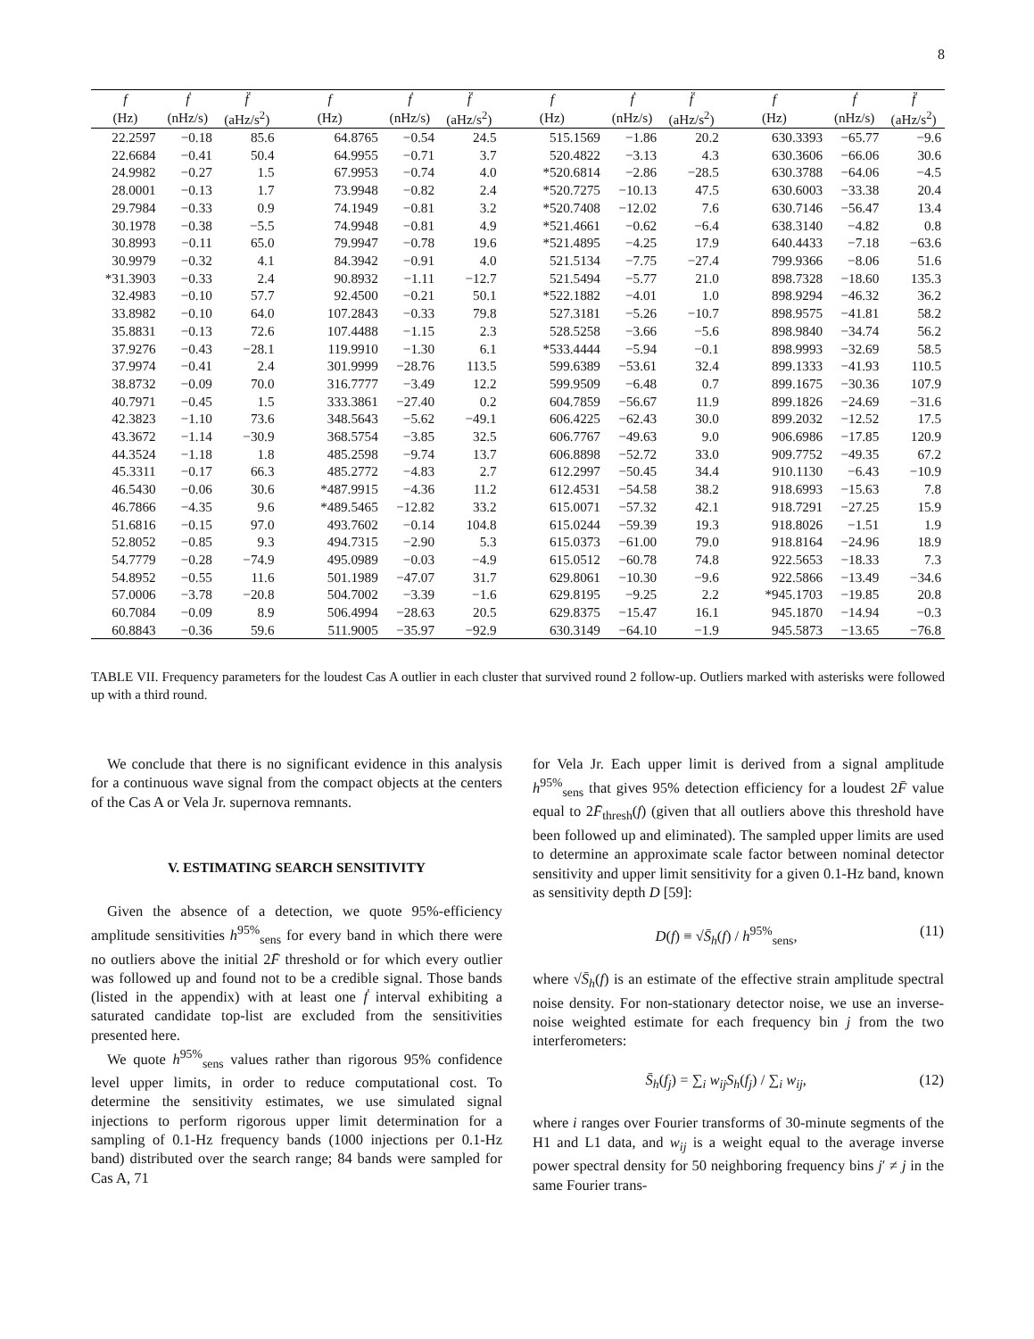8
| f | ḟ | f̈ | f | ḟ | f̈ | f | ḟ | f̈ | f | ḟ | f̈ |
| --- | --- | --- | --- | --- | --- | --- | --- | --- | --- | --- | --- |
| (Hz) | (nHz/s) | (aHz/s<sup>2</sup>) | (Hz) | (nHz/s) | (aHz/s<sup>2</sup>) | (Hz) | (nHz/s) | (aHz/s<sup>2</sup>) | (Hz) | (nHz/s) | (aHz/s<sup>2</sup>) |
| 22.2597 | −0.18 | 85.6 | 64.8765 | −0.54 | 24.5 | 515.1569 | −1.86 | 20.2 | 630.3393 | −65.77 | −9.6 |
| 22.6684 | −0.41 | 50.4 | 64.9955 | −0.71 | 3.7 | 520.4822 | −3.13 | 4.3 | 630.3606 | −66.06 | 30.6 |
| 24.9982 | −0.27 | 1.5 | 67.9953 | −0.74 | 4.0 | *520.6814 | −2.86 | −28.5 | 630.3788 | −64.06 | −4.5 |
| 28.0001 | −0.13 | 1.7 | 73.9948 | −0.82 | 2.4 | *520.7275 | −10.13 | 47.5 | 630.6003 | −33.38 | 20.4 |
| 29.7984 | −0.33 | 0.9 | 74.1949 | −0.81 | 3.2 | *520.7408 | −12.02 | 7.6 | 630.7146 | −56.47 | 13.4 |
| 30.1978 | −0.38 | −5.5 | 74.9948 | −0.81 | 4.9 | *521.4661 | −0.62 | −6.4 | 638.3140 | −4.82 | 0.8 |
| 30.8993 | −0.11 | 65.0 | 79.9947 | −0.78 | 19.6 | *521.4895 | −4.25 | 17.9 | 640.4433 | −7.18 | −63.6 |
| 30.9979 | −0.32 | 4.1 | 84.3942 | −0.91 | 4.0 | 521.5134 | −7.75 | −27.4 | 799.9366 | −8.06 | 51.6 |
| *31.3903 | −0.33 | 2.4 | 90.8932 | −1.11 | −12.7 | 521.5494 | −5.77 | 21.0 | 898.7328 | −18.60 | 135.3 |
| 32.4983 | −0.10 | 57.7 | 92.4500 | −0.21 | 50.1 | *522.1882 | −4.01 | 1.0 | 898.9294 | −46.32 | 36.2 |
| 33.8982 | −0.10 | 64.0 | 107.2843 | −0.33 | 79.8 | 527.3181 | −5.26 | −10.7 | 898.9575 | −41.81 | 58.2 |
| 35.8831 | −0.13 | 72.6 | 107.4488 | −1.15 | 2.3 | 528.5258 | −3.66 | −5.6 | 898.9840 | −34.74 | 56.2 |
| 37.9276 | −0.43 | −28.1 | 119.9910 | −1.30 | 6.1 | *533.4444 | −5.94 | −0.1 | 898.9993 | −32.69 | 58.5 |
| 37.9974 | −0.41 | 2.4 | 301.9999 | −28.76 | 113.5 | 599.6389 | −53.61 | 32.4 | 899.1333 | −41.93 | 110.5 |
| 38.8732 | −0.09 | 70.0 | 316.7777 | −3.49 | 12.2 | 599.9509 | −6.48 | 0.7 | 899.1675 | −30.36 | 107.9 |
| 40.7971 | −0.45 | 1.5 | 333.3861 | −27.40 | 0.2 | 604.7859 | −56.67 | 11.9 | 899.1826 | −24.69 | −31.6 |
| 42.3823 | −1.10 | 73.6 | 348.5643 | −5.62 | −49.1 | 606.4225 | −62.43 | 30.0 | 899.2032 | −12.52 | 17.5 |
| 43.3672 | −1.14 | −30.9 | 368.5754 | −3.85 | 32.5 | 606.7767 | −49.63 | 9.0 | 906.6986 | −17.85 | 120.9 |
| 44.3524 | −1.18 | 1.8 | 485.2598 | −9.74 | 13.7 | 606.8898 | −52.72 | 33.0 | 909.7752 | −49.35 | 67.2 |
| 45.3311 | −0.17 | 66.3 | 485.2772 | −4.83 | 2.7 | 612.2997 | −50.45 | 34.4 | 910.1130 | −6.43 | −10.9 |
| 46.5430 | −0.06 | 30.6 | *487.9915 | −4.36 | 11.2 | 612.4531 | −54.58 | 38.2 | 918.6993 | −15.63 | 7.8 |
| 46.7866 | −4.35 | 9.6 | *489.5465 | −12.82 | 33.2 | 615.0071 | −57.32 | 42.1 | 918.7291 | −27.25 | 15.9 |
| 51.6816 | −0.15 | 97.0 | 493.7602 | −0.14 | 104.8 | 615.0244 | −59.39 | 19.3 | 918.8026 | −1.51 | 1.9 |
| 52.8052 | −0.85 | 9.3 | 494.7315 | −2.90 | 5.3 | 615.0373 | −61.00 | 79.0 | 918.8164 | −24.96 | 18.9 |
| 54.7779 | −0.28 | −74.9 | 495.0989 | −0.03 | −4.9 | 615.0512 | −60.78 | 74.8 | 922.5653 | −18.33 | 7.3 |
| 54.8952 | −0.55 | 11.6 | 501.1989 | −47.07 | 31.7 | 629.8061 | −10.30 | −9.6 | 922.5866 | −13.49 | −34.6 |
| 57.0006 | −3.78 | −20.8 | 504.7002 | −3.39 | −1.6 | 629.8195 | −9.25 | 2.2 | *945.1703 | −19.85 | 20.8 |
| 60.7084 | −0.09 | 8.9 | 506.4994 | −28.63 | 20.5 | 629.8375 | −15.47 | 16.1 | 945.1870 | −14.94 | −0.3 |
| 60.8843 | −0.36 | 59.6 | 511.9005 | −35.97 | −92.9 | 630.3149 | −64.10 | −1.9 | 945.5873 | −13.65 | −76.8 |
TABLE VII. Frequency parameters for the loudest Cas A outlier in each cluster that survived round 2 follow-up. Outliers marked with asterisks were followed up with a third round.
We conclude that there is no significant evidence in this analysis for a continuous wave signal from the compact objects at the centers of the Cas A or Vela Jr. supernova remnants.
V. ESTIMATING SEARCH SENSITIVITY
Given the absence of a detection, we quote 95%-efficiency amplitude sensitivities h<sup>95%</sup><sub>sens</sub> for every band in which there were no outliers above the initial 2F̄ threshold or for which every outlier was followed up and found not to be a credible signal. Those bands (listed in the appendix) with at least one ḟ interval exhibiting a saturated candidate top-list are excluded from the sensitivities presented here.
We quote h<sup>95%</sup><sub>sens</sub> values rather than rigorous 95% confidence level upper limits, in order to reduce computational cost. To determine the sensitivity estimates, we use simulated signal injections to perform rigorous upper limit determination for a sampling of 0.1-Hz frequency bands (1000 injections per 0.1-Hz band) distributed over the search range; 84 bands were sampled for Cas A, 71
for Vela Jr. Each upper limit is derived from a signal amplitude h<sup>95%</sup><sub>sens</sub> that gives 95% detection efficiency for a loudest 2F̄ value equal to 2F̄<sub>thresh</sub>(f) (given that all outliers above this threshold have been followed up and eliminated). The sampled upper limits are used to determine an approximate scale factor between nominal detector sensitivity and upper limit sensitivity for a given 0.1-Hz band, known as sensitivity depth D [59]:
D(f) ≡ √S̄<sub>h</sub>(f) / h<sup>95%</sup><sub>sens</sub>, (11)
where √S̄<sub>h</sub>(f) is an estimate of the effective strain amplitude spectral noise density. For non-stationary detector noise, we use an inverse-noise weighted estimate for each frequency bin j from the two interferometers:
S̄<sub>h</sub>(f<sub>j</sub>) = ∑<sub>i</sub> w<sub>ij</sub>S<sub>h</sub>(f<sub>j</sub>) / ∑<sub>i</sub> w<sub>ij</sub>, (12)
where i ranges over Fourier transforms of 30-minute segments of the H1 and L1 data, and w<sub>ij</sub> is a weight equal to the average inverse power spectral density for 50 neighboring frequency bins j′ ≠ j in the same Fourier trans-